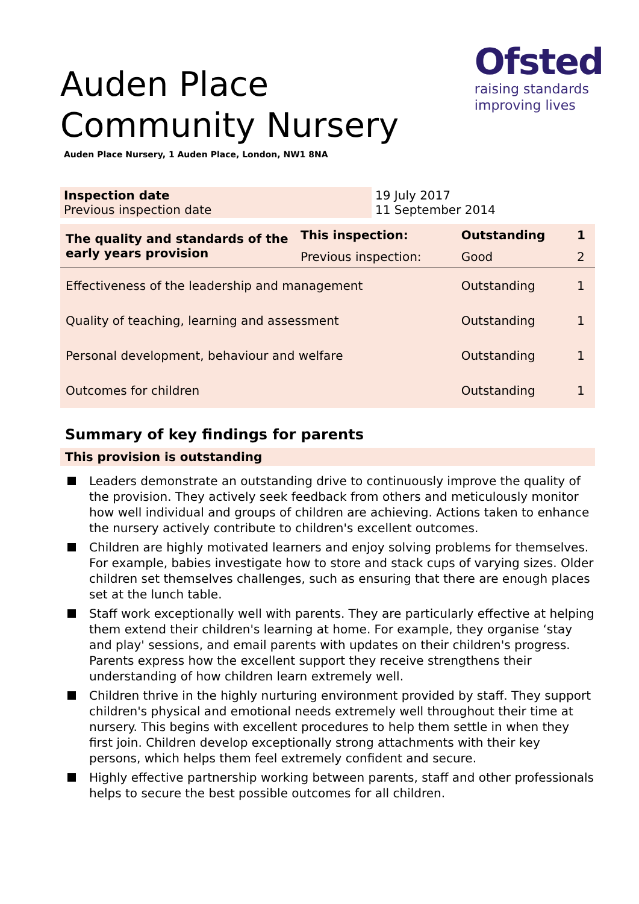Ofsted
raising standards
improving lives
Auden Place Community Nursery
Auden Place Nursery, 1 Auden Place, London, NW1 8NA
| Inspection date Previous inspection date | 19 July 2017 11 September 2014 |
| The quality and standards of the early years provision | This inspection: | Outstanding | 1 |
| | Previous inspection: | Good | 2 |
| Effectiveness of the leadership and management | | Outstanding | 1 |
| Quality of teaching, learning and assessment | | Outstanding | 1 |
| Personal development, behaviour and welfare | | Outstanding | 1 |
| Outcomes for children | | Outstanding | 1 |
Summary of key findings for parents
This provision is outstanding
Leaders demonstrate an outstanding drive to continuously improve the quality of the provision. They actively seek feedback from others and meticulously monitor how well individual and groups of children are achieving. Actions taken to enhance the nursery actively contribute to children's excellent outcomes.
Children are highly motivated learners and enjoy solving problems for themselves. For example, babies investigate how to store and stack cups of varying sizes. Older children set themselves challenges, such as ensuring that there are enough places set at the lunch table.
Staff work exceptionally well with parents. They are particularly effective at helping them extend their children's learning at home. For example, they organise ‘stay and play' sessions, and email parents with updates on their children's progress. Parents express how the excellent support they receive strengthens their understanding of how children learn extremely well.
Children thrive in the highly nurturing environment provided by staff. They support children's physical and emotional needs extremely well throughout their time at nursery. This begins with excellent procedures to help them settle in when they first join. Children develop exceptionally strong attachments with their key persons, which helps them feel extremely confident and secure.
Highly effective partnership working between parents, staff and other professionals helps to secure the best possible outcomes for all children.